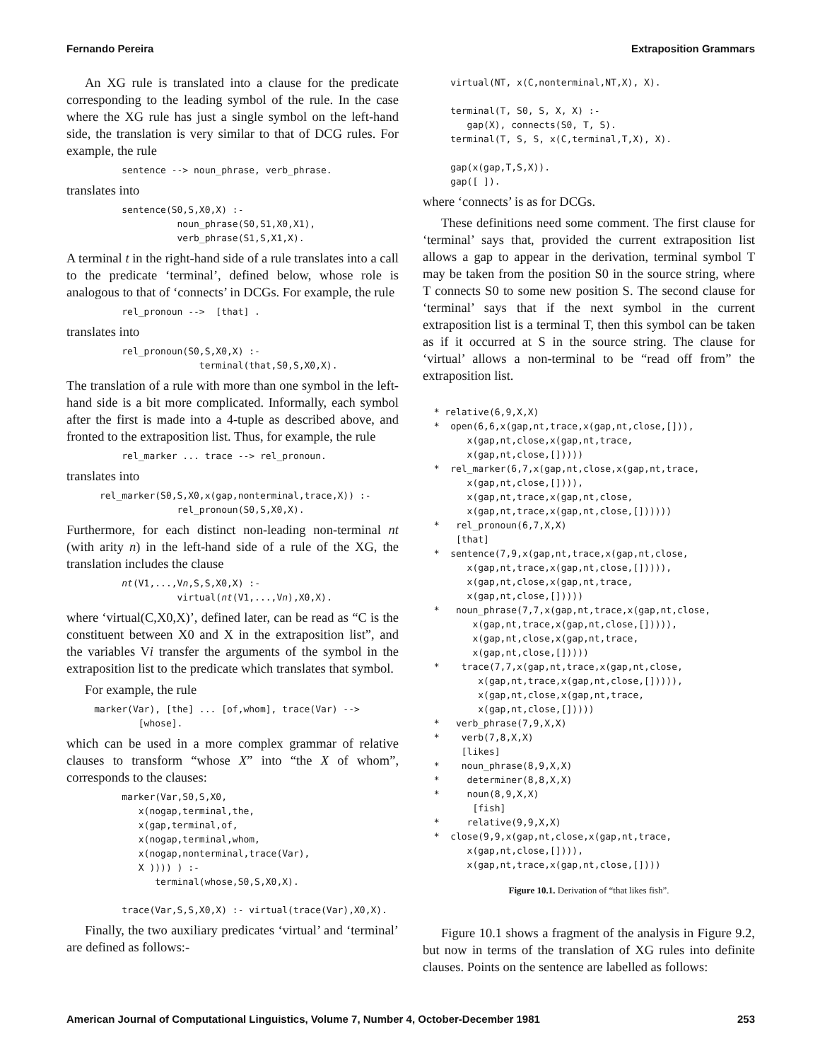Fernando Pereira Extraposition Grammars
An XG rule is translated into a clause for the predicate corresponding to the leading symbol of the rule. In the case where the XG rule has just a single symbol on the left-hand side, the translation is very similar to that of DCG rules. For example, the rule
          sentence --> noun_phrase, verb_phrase.
translates into
          sentence(S0,S,X0,X) :-
                    noun_phrase(S0,S1,X0,X1),
                    verb_phrase(S1,S,X1,X).
A terminal t in the right-hand side of a rule translates into a call to the predicate ‘terminal’, defined below, whose role is analogous to that of ‘connects’ in DCGs. For example, the rule
          rel_pronoun -->  [that] .
translates into
          rel_pronoun(S0,S,X0,X) :-
                        terminal(that,S0,S,X0,X).
The translation of a rule with more than one symbol in the left-hand side is a bit more complicated. Informally, each symbol after the first is made into a 4-tuple as described above, and fronted to the extraposition list. Thus, for example, the rule
          rel_marker ... trace --> rel_pronoun.
translates into
      rel_marker(S0,S,X0,x(gap,nonterminal,trace,X)) :-
                    rel_pronoun(S0,S,X0,X).
Furthermore, for each distinct non-leading non-terminal nt (with arity n) in the left-hand side of a rule of the XG, the translation includes the clause
          nt(V1,...,Vn,S,S,X0,X) :-
                    virtual(nt(V1,...,Vn),X0,X).
where ‘virtual(C,X0,X)’, defined later, can be read as “C is the constituent between X0 and X in the extraposition list”, and the variables Vi transfer the arguments of the symbol in the extraposition list to the predicate which translates that symbol.
For example, the rule
     marker(Var), [the] ... [of,whom], trace(Var) -->
             [whose].
which can be used in a more complex grammar of relative clauses to transform “whose X” into “the X of whom”, corresponds to the clauses:
          marker(Var,S0,S,X0,
             x(nogap,terminal,the,
             x(gap,terminal,of,
             x(nogap,terminal,whom,
             x(nogap,nonterminal,trace(Var),
             X )))) ) :-
                terminal(whose,S0,S,X0,X).

          trace(Var,S,S,X0,X) :- virtual(trace(Var),X0,X).
Finally, the two auxiliary predicates ‘virtual’ and ‘terminal’ are defined as follows:-
     virtual(NT, x(C,nonterminal,NT,X), X).

     terminal(T, S0, S, X, X) :-
        gap(X), connects(S0, T, S).
     terminal(T, S, S, x(C,terminal,T,X), X).

     gap(x(gap,T,S,X)).
     gap([ ]).
where ‘connects’ is as for DCGs.
These definitions need some comment. The first clause for ‘terminal’ says that, provided the current extraposition list allows a gap to appear in the derivation, terminal symbol T may be taken from the position S0 in the source string, where T connects S0 to some new position S. The second clause for ‘terminal’ says that if the next symbol in the current extraposition list is a terminal T, then this symbol can be taken as if it occurred at S in the source string. The clause for ‘virtual’ allows a non-terminal to be “read off from” the extraposition list.
  * relative(6,9,X,X)
  *  open(6,6,x(gap,nt,trace,x(gap,nt,close,[])),
        x(gap,nt,close,x(gap,nt,trace,
        x(gap,nt,close,[]))))
  *  rel_marker(6,7,x(gap,nt,close,x(gap,nt,trace,
        x(gap,nt,close,[]))),
        x(gap,nt,trace,x(gap,nt,close,
        x(gap,nt,trace,x(gap,nt,close,[])))))
  *   rel_pronoun(6,7,X,X)
      [that]
  *  sentence(7,9,x(gap,nt,trace,x(gap,nt,close,
        x(gap,nt,trace,x(gap,nt,close,[])))),
        x(gap,nt,close,x(gap,nt,trace,
        x(gap,nt,close,[]))))
  *   noun_phrase(7,7,x(gap,nt,trace,x(gap,nt,close,
         x(gap,nt,trace,x(gap,nt,close,[])))),
         x(gap,nt,close,x(gap,nt,trace,
         x(gap,nt,close,[]))))
  *    trace(7,7,x(gap,nt,trace,x(gap,nt,close,
          x(gap,nt,trace,x(gap,nt,close,[])))),
          x(gap,nt,close,x(gap,nt,trace,
          x(gap,nt,close,[]))))
  *   verb_phrase(7,9,X,X)
  *    verb(7,8,X,X)
       [likes]
  *    noun_phrase(8,9,X,X)
  *     determiner(8,8,X,X)
  *     noun(8,9,X,X)
         [fish]
  *     relative(9,9,X,X)
  *  close(9,9,x(gap,nt,close,x(gap,nt,trace,
        x(gap,nt,close,[]))),
        x(gap,nt,trace,x(gap,nt,close,[])))
Figure 10.1. Derivation of “that likes fish”.
Figure 10.1 shows a fragment of the analysis in Figure 9.2, but now in terms of the translation of XG rules into definite clauses. Points on the sentence are labelled as follows:
American Journal of Computational Linguistics, Volume 7, Number 4, October-December 1981 253